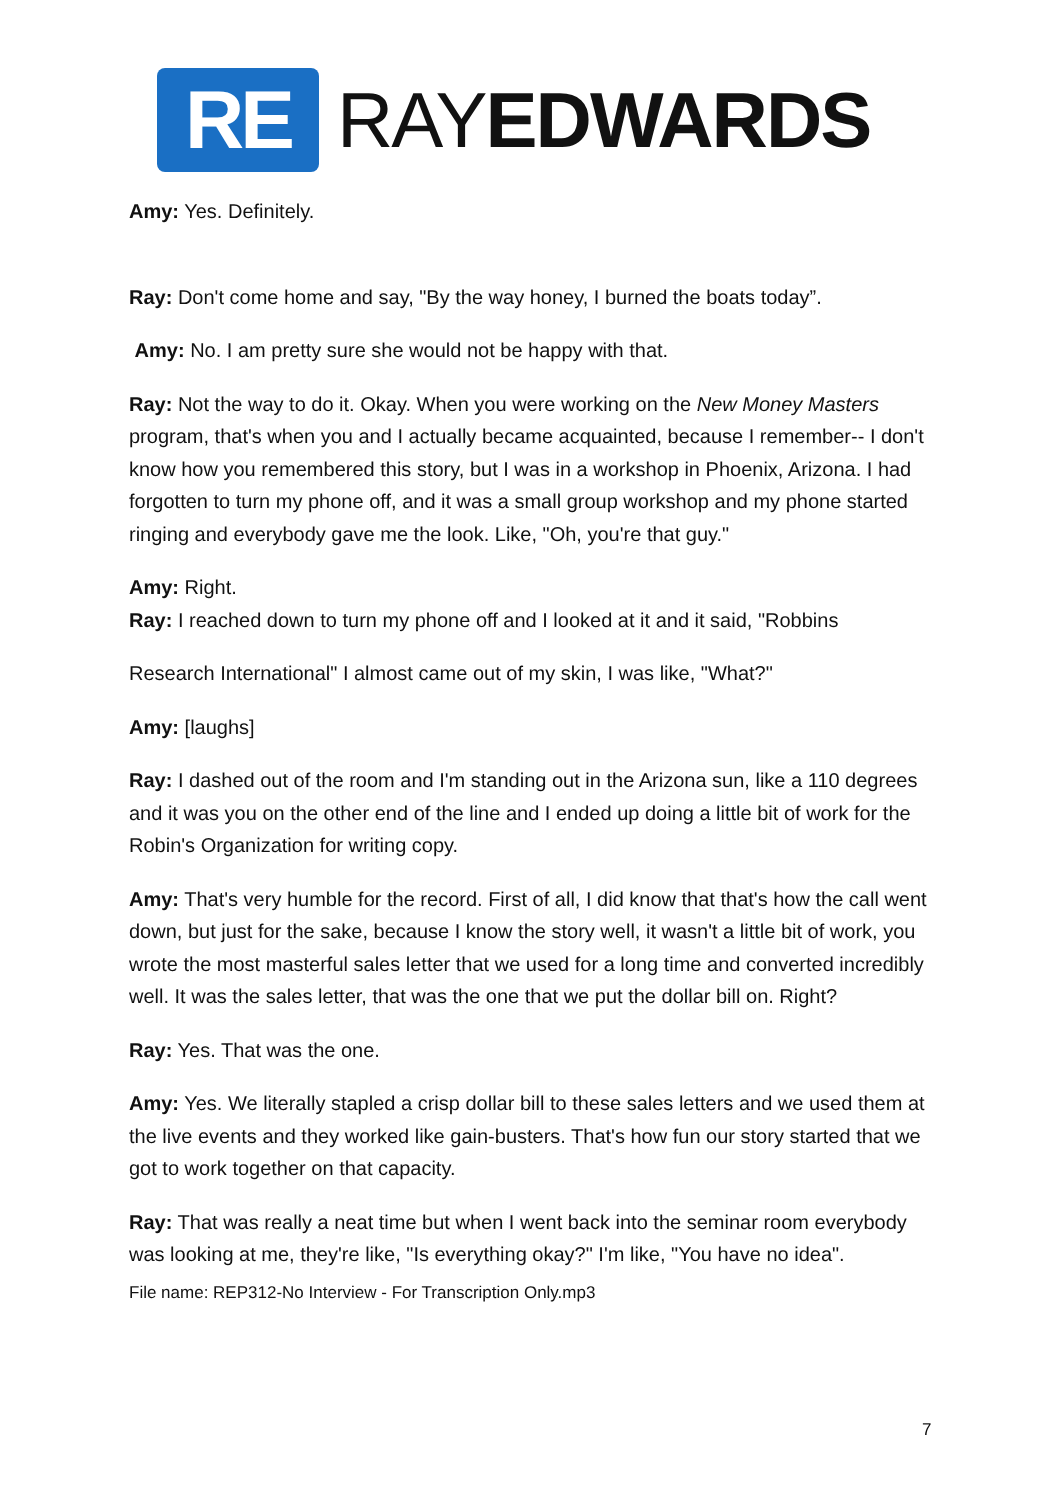RE
RAYEDWARDS
Amy: Yes. Definitely.
Ray: Don't come home and say, "By the way honey, I burned the boats today”.
Amy: No. I am pretty sure she would not be happy with that.
Ray: Not the way to do it. Okay. When you were working on the New Money Masters program, that's when you and I actually became acquainted, because I remember-- I don't know how you remembered this story, but I was in a workshop in Phoenix, Arizona. I had forgotten to turn my phone off, and it was a small group workshop and my phone started ringing and everybody gave me the look. Like, "Oh, you're that guy."
Amy: Right.
Ray: I reached down to turn my phone off and I looked at it and it said, "Robbins
Research International" I almost came out of my skin, I was like, "What?"
Amy: [laughs]
Ray: I dashed out of the room and I'm standing out in the Arizona sun, like a 110 degrees and it was you on the other end of the line and I ended up doing a little bit of work for the Robin's Organization for writing copy.
Amy: That's very humble for the record. First of all, I did know that that's how the call went down, but just for the sake, because I know the story well, it wasn't a little bit of work, you wrote the most masterful sales letter that we used for a long time and converted incredibly well. It was the sales letter, that was the one that we put the dollar bill on. Right?
Ray: Yes. That was the one.
Amy: Yes. We literally stapled a crisp dollar bill to these sales letters and we used them at the live events and they worked like gain-busters. That's how fun our story started that we got to work together on that capacity.
Ray: That was really a neat time but when I went back into the seminar room everybody was looking at me, they're like, "Is everything okay?" I'm like, "You have no idea".
File name: REP312-No Interview - For Transcription Only.mp3
7